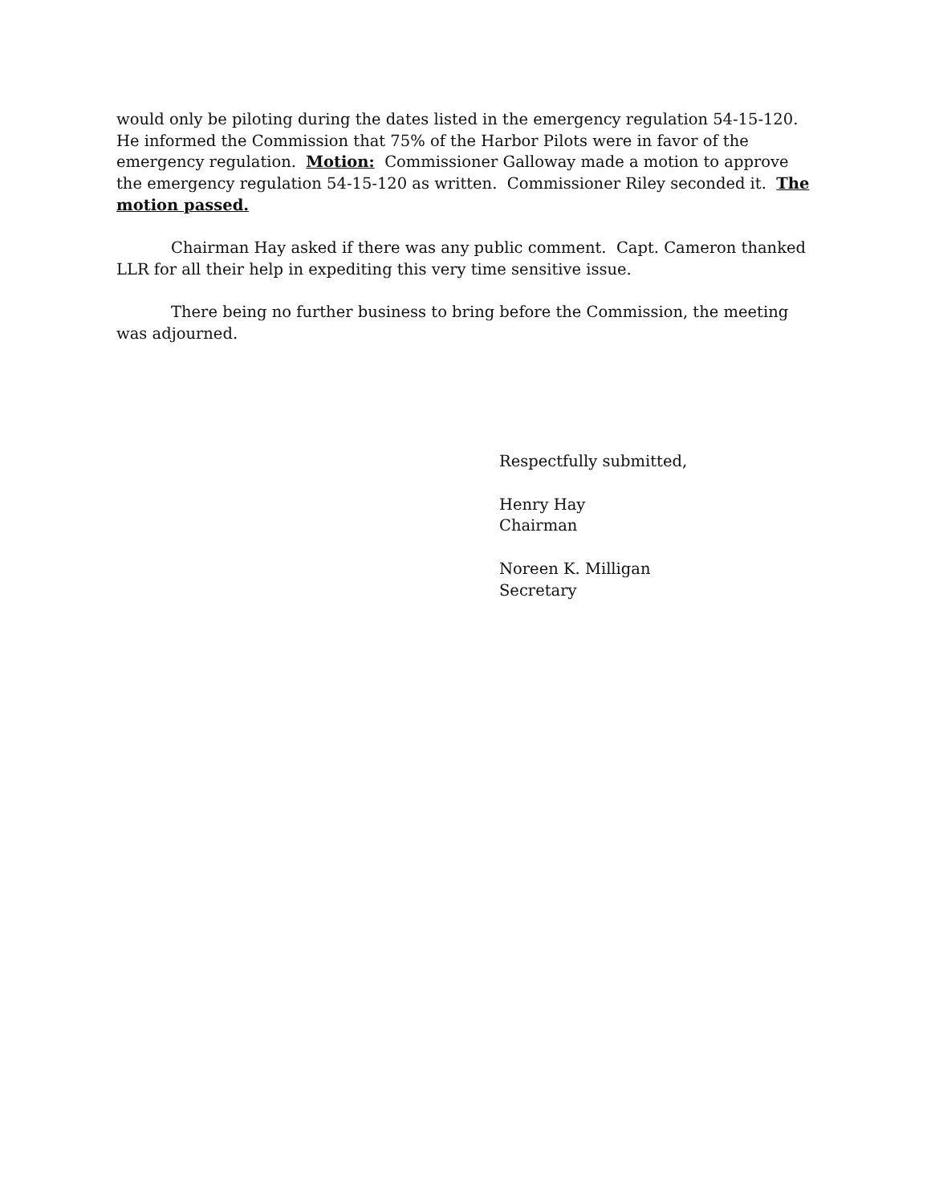would only be piloting during the dates listed in the emergency regulation 54-15-120. He informed the Commission that 75% of the Harbor Pilots were in favor of the emergency regulation. Motion: Commissioner Galloway made a motion to approve the emergency regulation 54-15-120 as written. Commissioner Riley seconded it. The motion passed.
Chairman Hay asked if there was any public comment. Capt. Cameron thanked LLR for all their help in expediting this very time sensitive issue.
There being no further business to bring before the Commission, the meeting was adjourned.
Respectfully submitted,
Henry Hay
Chairman
Noreen K. Milligan
Secretary